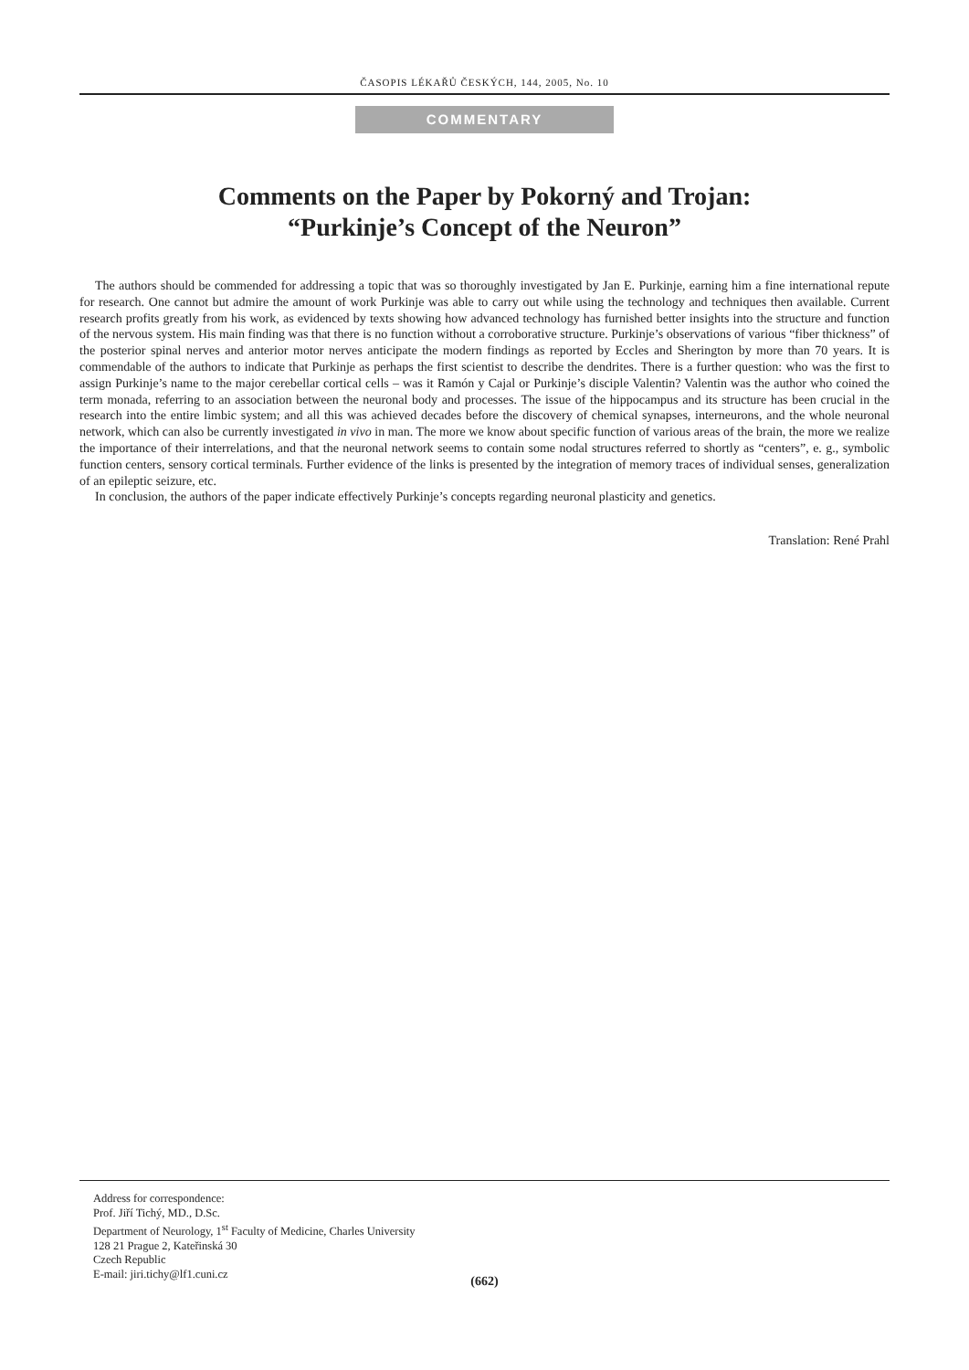ČASOPIS LÉKAŘŮ ČESKÝCH, 144, 2005, No. 10
COMMENTARY
Comments on the Paper by Pokorný and Trojan:
“Purkinje’s Concept of the Neuron”
The authors should be commended for addressing a topic that was so thoroughly investigated by Jan E. Purkinje, earning him a fine international repute for research. One cannot but admire the amount of work Purkinje was able to carry out while using the technology and techniques then available. Current research profits greatly from his work, as evidenced by texts showing how advanced technology has furnished better insights into the structure and function of the nervous system. His main finding was that there is no function without a corroborative structure. Purkinje’s observations of various “fiber thickness” of the posterior spinal nerves and anterior motor nerves anticipate the modern findings as reported by Eccles and Sherington by more than 70 years. It is commendable of the authors to indicate that Purkinje as perhaps the first scientist to describe the dendrites. There is a further question: who was the first to assign Purkinje’s name to the major cerebellar cortical cells – was it Ramón y Cajal or Purkinje’s disciple Valentin? Valentin was the author who coined the term monada, referring to an association between the neuronal body and processes. The issue of the hippocampus and its structure has been crucial in the research into the entire limbic system; and all this was achieved decades before the discovery of chemical synapses, interneurons, and the whole neuronal network, which can also be currently investigated in vivo in man. The more we know about specific function of various areas of the brain, the more we realize the importance of their interrelations, and that the neuronal network seems to contain some nodal structures referred to shortly as “centers”, e. g., symbolic function centers, sensory cortical terminals. Further evidence of the links is presented by the integration of memory traces of individual senses, generalization of an epileptic seizure, etc.
In conclusion, the authors of the paper indicate effectively Purkinje’s concepts regarding neuronal plasticity and genetics.
Translation: René Prahl
Address for correspondence:
Prof. Jiří Tichý, MD., D.Sc.
Department of Neurology, 1<sup>st</sup> Faculty of Medicine, Charles University
128 21 Prague 2, Kateřinská 30
Czech Republic
E-mail: jiri.tichy@lf1.cuni.cz
(662)